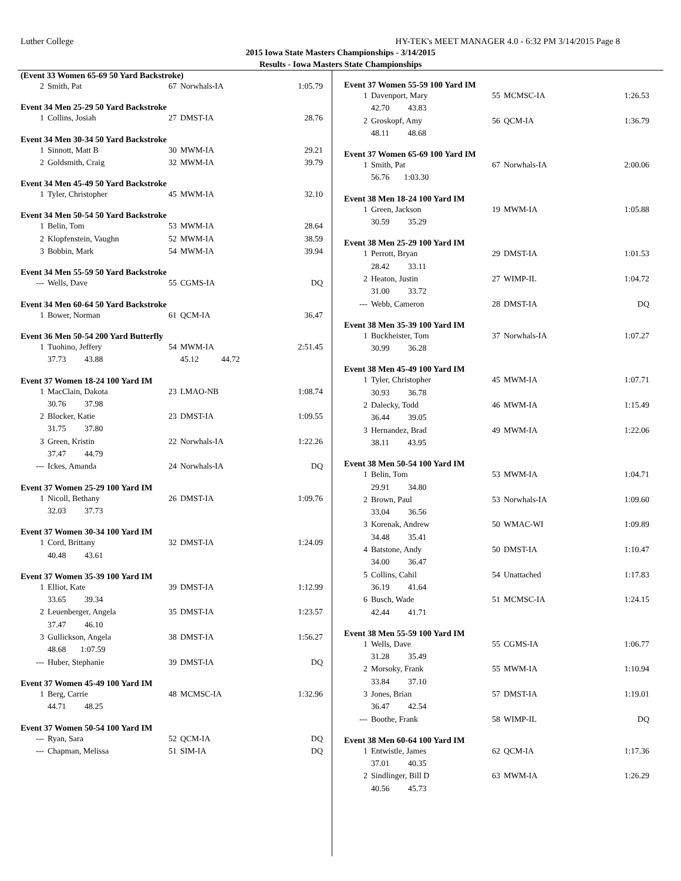Luther College HY-TEK's MEET MANAGER 4.0 - 6:32 PM 3/14/2015 Page 8
2015 Iowa State Masters Championships - 3/14/2015
Results - Iowa Masters State Championships
(Event 33 Women 65-69 50 Yard Backstroke)
| 2 | Smith, Pat | 67 | Norwhals-IA | 1:05.79 |
Event 34 Men 25-29 50 Yard Backstroke
| 1 | Collins, Josiah | 27 | DMST-IA | 28.76 |
Event 34 Men 30-34 50 Yard Backstroke
| 1 | Sinnott, Matt B | 30 | MWM-IA | 29.21 |
| 2 | Goldsmith, Craig | 32 | MWM-IA | 39.79 |
Event 34 Men 45-49 50 Yard Backstroke
| 1 | Tyler, Christopher | 45 | MWM-IA | 32.10 |
Event 34 Men 50-54 50 Yard Backstroke
| 1 | Belin, Tom | 53 | MWM-IA | 28.64 |
| 2 | Klopfenstein, Vaughn | 52 | MWM-IA | 38.59 |
| 3 | Bobbin, Mark | 54 | MWM-IA | 39.94 |
Event 34 Men 55-59 50 Yard Backstroke
| --- | Wells, Dave | 55 | CGMS-IA | DQ |
Event 34 Men 60-64 50 Yard Backstroke
| 1 | Bower, Norman | 61 | QCM-IA | 36.47 |
Event 36 Men 50-54 200 Yard Butterfly
| 1 | Tuohino, Jeffery | 54 | MWM-IA | 2:51.45 |
| | 37.73 43.88 | | 45.12 44.72 | |
Event 37 Women 18-24 100 Yard IM
| 1 | MacClain, Dakota | 23 | LMAO-NB | 1:08.74 |
| | 30.76 37.98 | | | |
| 2 | Blocker, Katie | 23 | DMST-IA | 1:09.55 |
| | 31.75 37.80 | | | |
| 3 | Green, Kristin | 22 | Norwhals-IA | 1:22.26 |
| | 37.47 44.79 | | | |
| --- | Ickes, Amanda | 24 | Norwhals-IA | DQ |
Event 37 Women 25-29 100 Yard IM
| 1 | Nicoll, Bethany | 26 | DMST-IA | 1:09.76 |
| | 32.03 37.73 | | | |
Event 37 Women 30-34 100 Yard IM
| 1 | Cord, Brittany | 32 | DMST-IA | 1:24.09 |
| | 40.48 43.61 | | | |
Event 37 Women 35-39 100 Yard IM
| 1 | Elliot, Kate | 39 | DMST-IA | 1:12.99 |
| | 33.65 39.34 | | | |
| 2 | Leuenberger, Angela | 35 | DMST-IA | 1:23.57 |
| | 37.47 46.10 | | | |
| 3 | Gullickson, Angela | 38 | DMST-IA | 1:56.27 |
| | 48.68 1:07.59 | | | |
| --- | Huber, Stephanie | 39 | DMST-IA | DQ |
Event 37 Women 45-49 100 Yard IM
| 1 | Berg, Carrie | 48 | MCMSC-IA | 1:32.96 |
| | 44.71 48.25 | | | |
Event 37 Women 50-54 100 Yard IM
| --- | Ryan, Sara | 52 | QCM-IA | DQ |
| --- | Chapman, Melissa | 51 | SIM-IA | DQ |
Event 37 Women 55-59 100 Yard IM
| 1 | Davenport, Mary | 55 | MCMSC-IA | 1:26.53 |
| | 42.70 43.83 | | | |
| 2 | Groskopf, Amy | 56 | QCM-IA | 1:36.79 |
| | 48.11 48.68 | | | |
Event 37 Women 65-69 100 Yard IM
| 1 | Smith, Pat | 67 | Norwhals-IA | 2:00.06 |
| | 56.76 1:03.30 | | | |
Event 38 Men 18-24 100 Yard IM
| 1 | Green, Jackson | 19 | MWM-IA | 1:05.88 |
| | 30.59 35.29 | | | |
Event 38 Men 25-29 100 Yard IM
| 1 | Perrott, Bryan | 29 | DMST-IA | 1:01.53 |
| | 28.42 33.11 | | | |
| 2 | Heaton, Justin | 27 | WIMP-IL | 1:04.72 |
| | 31.00 33.72 | | | |
| --- | Webb, Cameron | 28 | DMST-IA | DQ |
Event 38 Men 35-39 100 Yard IM
| 1 | Buckheister, Tom | 37 | Norwhals-IA | 1:07.27 |
| | 30.99 36.28 | | | |
Event 38 Men 45-49 100 Yard IM
| 1 | Tyler, Christopher | 45 | MWM-IA | 1:07.71 |
| | 30.93 36.78 | | | |
| 2 | Dalecky, Todd | 46 | MWM-IA | 1:15.49 |
| | 36.44 39.05 | | | |
| 3 | Hernandez, Brad | 49 | MWM-IA | 1:22.06 |
| | 38.11 43.95 | | | |
Event 38 Men 50-54 100 Yard IM
| 1 | Belin, Tom | 53 | MWM-IA | 1:04.71 |
| | 29.91 34.80 | | | |
| 2 | Brown, Paul | 53 | Norwhals-IA | 1:09.60 |
| | 33.04 36.56 | | | |
| 3 | Korenak, Andrew | 50 | WMAC-WI | 1:09.89 |
| | 34.48 35.41 | | | |
| 4 | Batstone, Andy | 50 | DMST-IA | 1:10.47 |
| | 34.00 36.47 | | | |
| 5 | Collins, Cahil | 54 | Unattached | 1:17.83 |
| | 36.19 41.64 | | | |
| 6 | Busch, Wade | 51 | MCMSC-IA | 1:24.15 |
| | 42.44 41.71 | | | |
Event 38 Men 55-59 100 Yard IM
| 1 | Wells, Dave | 55 | CGMS-IA | 1:06.77 |
| | 31.28 35.49 | | | |
| 2 | Morsoky, Frank | 55 | MWM-IA | 1:10.94 |
| | 33.84 37.10 | | | |
| 3 | Jones, Brian | 57 | DMST-IA | 1:19.01 |
| | 36.47 42.54 | | | |
| --- | Boothe, Frank | 58 | WIMP-IL | DQ |
Event 38 Men 60-64 100 Yard IM
| 1 | Entwistle, James | 62 | QCM-IA | 1:17.36 |
| | 37.01 40.35 | | | |
| 2 | Sindlinger, Bill D | 63 | MWM-IA | 1:26.29 |
| | 40.56 45.73 | | | |